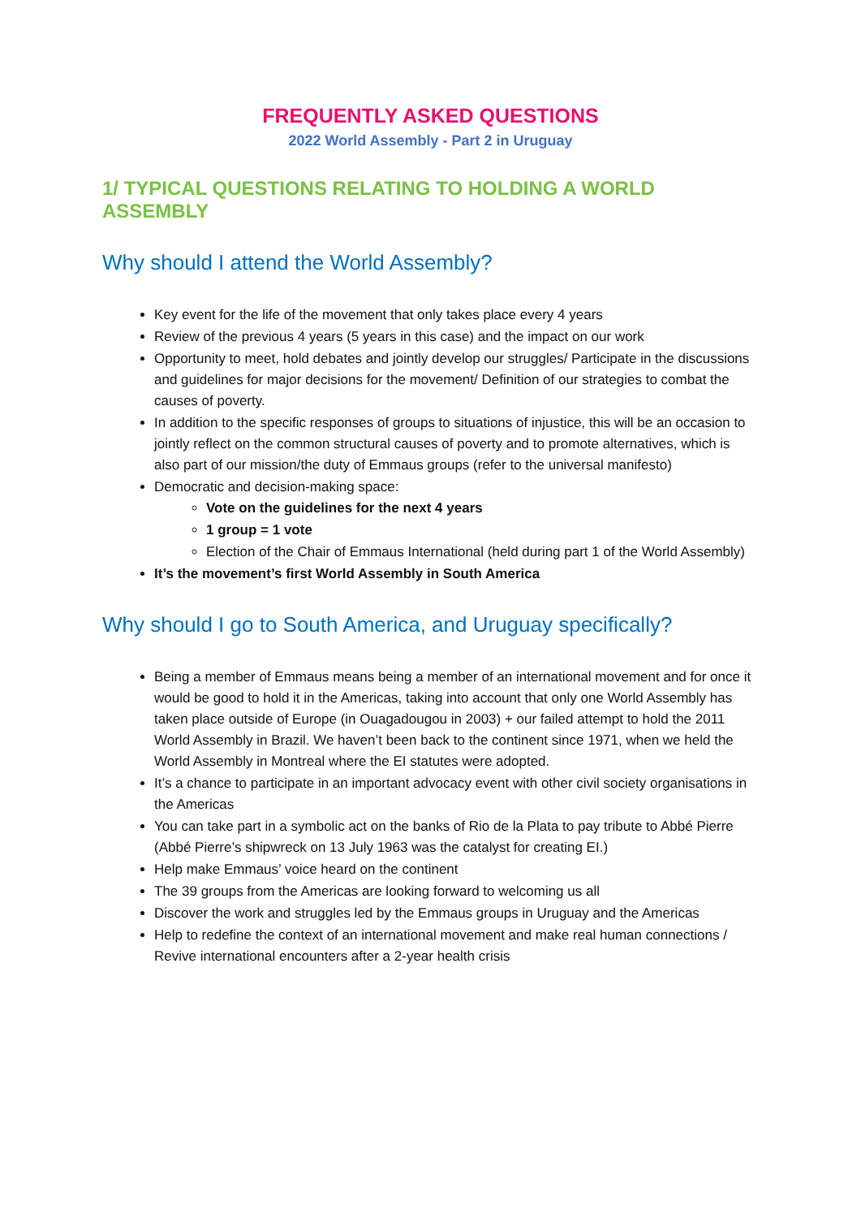FREQUENTLY ASKED QUESTIONS
2022 World Assembly - Part 2 in Uruguay
1/ TYPICAL QUESTIONS RELATING TO HOLDING A WORLD ASSEMBLY
Why should I attend the World Assembly?
Key event for the life of the movement that only takes place every 4 years
Review of the previous 4 years (5 years in this case) and the impact on our work
Opportunity to meet, hold debates and jointly develop our struggles/ Participate in the discussions and guidelines for major decisions for the movement/ Definition of our strategies to combat the causes of poverty.
In addition to the specific responses of groups to situations of injustice, this will be an occasion to jointly reflect on the common structural causes of poverty and to promote alternatives, which is also part of our mission/the duty of Emmaus groups (refer to the universal manifesto)
Democratic and decision-making space:
Vote on the guidelines for the next 4 years
1 group = 1 vote
Election of the Chair of Emmaus International (held during part 1 of the World Assembly)
It’s the movement’s first World Assembly in South America
Why should I go to South America, and Uruguay specifically?
Being a member of Emmaus means being a member of an international movement and for once it would be good to hold it in the Americas, taking into account that only one World Assembly has taken place outside of Europe (in Ouagadougou in 2003) + our failed attempt to hold the 2011 World Assembly in Brazil. We haven’t been back to the continent since 1971, when we held the World Assembly in Montreal where the EI statutes were adopted.
It’s a chance to participate in an important advocacy event with other civil society organisations in the Americas
You can take part in a symbolic act on the banks of Rio de la Plata to pay tribute to Abbé Pierre (Abbé Pierre’s shipwreck on 13 July 1963 was the catalyst for creating EI.)
Help make Emmaus’ voice heard on the continent
The 39 groups from the Americas are looking forward to welcoming us all
Discover the work and struggles led by the Emmaus groups in Uruguay and the Americas
Help to redefine the context of an international movement and make real human connections / Revive international encounters after a 2-year health crisis